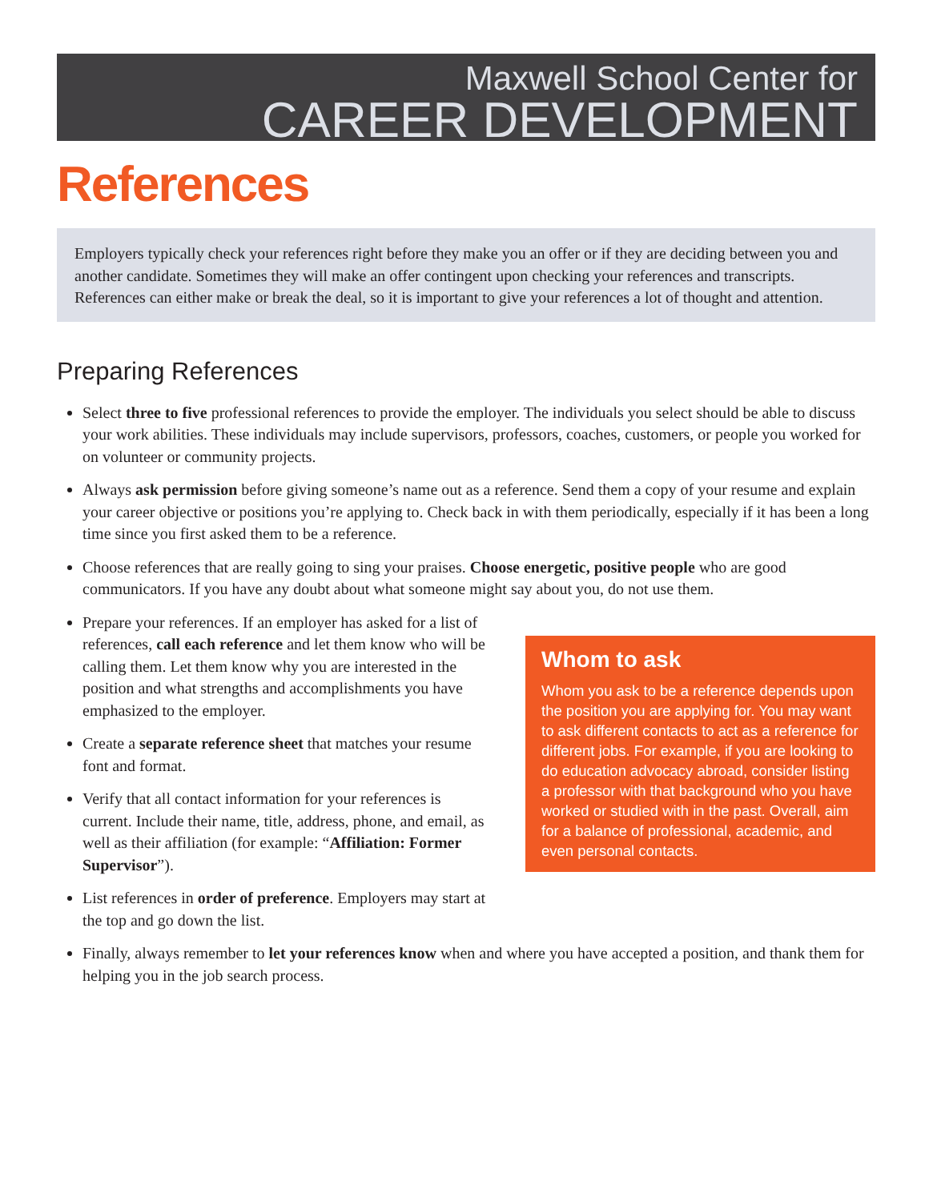Maxwell School Center for
CAREER DEVELOPMENT
References
Employers typically check your references right before they make you an offer or if they are deciding between you and another candidate. Sometimes they will make an offer contingent upon checking your references and transcripts. References can either make or break the deal, so it is important to give your references a lot of thought and attention.
Preparing References
Select three to five professional references to provide the employer. The individuals you select should be able to discuss your work abilities. These individuals may include supervisors, professors, coaches, customers, or people you worked for on volunteer or community projects.
Always ask permission before giving someone’s name out as a reference. Send them a copy of your resume and explain your career objective or positions you’re applying to. Check back in with them periodically, especially if it has been a long time since you first asked them to be a reference.
Choose references that are really going to sing your praises. Choose energetic, positive people who are good communicators. If you have any doubt about what someone might say about you, do not use them.
Prepare your references. If an employer has asked for a list of references, call each reference and let them know who will be calling them. Let them know why you are interested in the position and what strengths and accomplishments you have emphasized to the employer.
Create a separate reference sheet that matches your resume font and format.
Verify that all contact information for your references is current. Include their name, title, address, phone, and email, as well as their affiliation (for example: “Affiliation: Former Supervisor”).
List references in order of preference. Employers may start at the top and go down the list.
Whom to ask
Whom you ask to be a reference depends upon the position you are applying for. You may want to ask different contacts to act as a reference for different jobs. For example, if you are looking to do education advocacy abroad, consider listing a professor with that background who you have worked or studied with in the past. Overall, aim for a balance of professional, academic, and even personal contacts.
Finally, always remember to let your references know when and where you have accepted a position, and thank them for helping you in the job search process.